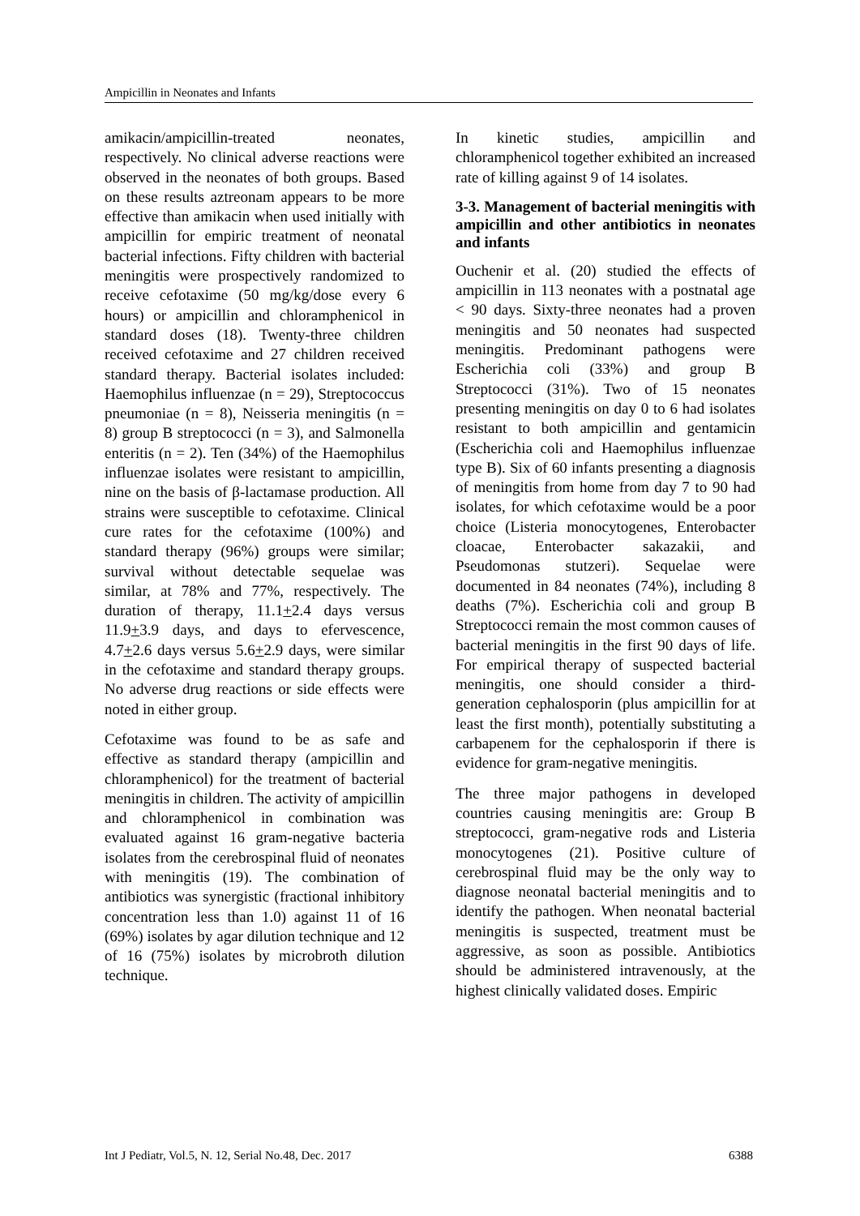Ampicillin in Neonates and Infants
amikacin/ampicillin-treated neonates, respectively. No clinical adverse reactions were observed in the neonates of both groups. Based on these results aztreonam appears to be more effective than amikacin when used initially with ampicillin for empiric treatment of neonatal bacterial infections. Fifty children with bacterial meningitis were prospectively randomized to receive cefotaxime (50 mg/kg/dose every 6 hours) or ampicillin and chloramphenicol in standard doses (18). Twenty-three children received cefotaxime and 27 children received standard therapy. Bacterial isolates included: Haemophilus influenzae (n = 29), Streptococcus pneumoniae (n = 8), Neisseria meningitis (n = 8) group B streptococci (n = 3), and Salmonella enteritis (n = 2). Ten (34%) of the Haemophilus influenzae isolates were resistant to ampicillin, nine on the basis of β-lactamase production. All strains were susceptible to cefotaxime. Clinical cure rates for the cefotaxime (100%) and standard therapy (96%) groups were similar; survival without detectable sequelae was similar, at 78% and 77%, respectively. The duration of therapy, 11.1+2.4 days versus 11.9+3.9 days, and days to efervescence, 4.7+2.6 days versus 5.6+2.9 days, were similar in the cefotaxime and standard therapy groups. No adverse drug reactions or side effects were noted in either group.
Cefotaxime was found to be as safe and effective as standard therapy (ampicillin and chloramphenicol) for the treatment of bacterial meningitis in children. The activity of ampicillin and chloramphenicol in combination was evaluated against 16 gram-negative bacteria isolates from the cerebrospinal fluid of neonates with meningitis (19). The combination of antibiotics was synergistic (fractional inhibitory concentration less than 1.0) against 11 of 16 (69%) isolates by agar dilution technique and 12 of 16 (75%) isolates by microbroth dilution technique.
In kinetic studies, ampicillin and chloramphenicol together exhibited an increased rate of killing against 9 of 14 isolates.
3-3. Management of bacterial meningitis with ampicillin and other antibiotics in neonates and infants
Ouchenir et al. (20) studied the effects of ampicillin in 113 neonates with a postnatal age < 90 days. Sixty-three neonates had a proven meningitis and 50 neonates had suspected meningitis. Predominant pathogens were Escherichia coli (33%) and group B Streptococci (31%). Two of 15 neonates presenting meningitis on day 0 to 6 had isolates resistant to both ampicillin and gentamicin (Escherichia coli and Haemophilus influenzae type B). Six of 60 infants presenting a diagnosis of meningitis from home from day 7 to 90 had isolates, for which cefotaxime would be a poor choice (Listeria monocytogenes, Enterobacter cloacae, Enterobacter sakazakii, and Pseudomonas stutzeri). Sequelae were documented in 84 neonates (74%), including 8 deaths (7%). Escherichia coli and group B Streptococci remain the most common causes of bacterial meningitis in the first 90 days of life. For empirical therapy of suspected bacterial meningitis, one should consider a third-generation cephalosporin (plus ampicillin for at least the first month), potentially substituting a carbapenem for the cephalosporin if there is evidence for gram-negative meningitis.
The three major pathogens in developed countries causing meningitis are: Group B streptococci, gram-negative rods and Listeria monocytogenes (21). Positive culture of cerebrospinal fluid may be the only way to diagnose neonatal bacterial meningitis and to identify the pathogen. When neonatal bacterial meningitis is suspected, treatment must be aggressive, as soon as possible. Antibiotics should be administered intravenously, at the highest clinically validated doses. Empiric
Int J Pediatr, Vol.5, N. 12, Serial No.48, Dec. 2017 6388